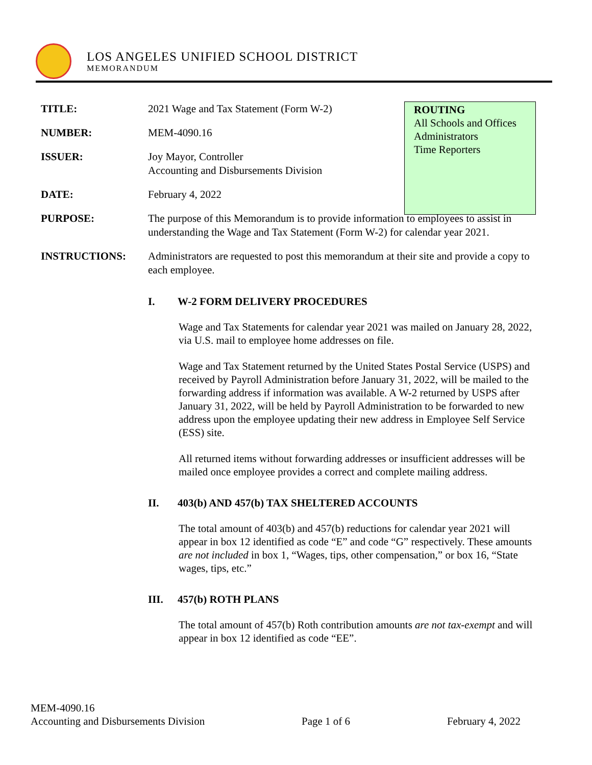LOS ANGELES UNIFIED SCHOOL DISTRICT
MEMORANDUM
ROUTING
All Schools and Offices
Administrators
Time Reporters
TITLE: 2021 Wage and Tax Statement (Form W-2)
NUMBER: MEM-4090.16
ISSUER: Joy Mayor, Controller
Accounting and Disbursements Division
DATE: February 4, 2022
PURPOSE: The purpose of this Memorandum is to provide information to employees to assist in understanding the Wage and Tax Statement (Form W-2) for calendar year 2021.
INSTRUCTIONS: Administrators are requested to post this memorandum at their site and provide a copy to each employee.
I. W-2 FORM DELIVERY PROCEDURES
Wage and Tax Statements for calendar year 2021 was mailed on January 28, 2022, via U.S. mail to employee home addresses on file.
Wage and Tax Statement returned by the United States Postal Service (USPS) and received by Payroll Administration before January 31, 2022, will be mailed to the forwarding address if information was available. A W-2 returned by USPS after January 31, 2022, will be held by Payroll Administration to be forwarded to new address upon the employee updating their new address in Employee Self Service (ESS) site.
All returned items without forwarding addresses or insufficient addresses will be mailed once employee provides a correct and complete mailing address.
II. 403(b) AND 457(b) TAX SHELTERED ACCOUNTS
The total amount of 403(b) and 457(b) reductions for calendar year 2021 will appear in box 12 identified as code “E” and code “G” respectively. These amounts are not included in box 1, “Wages, tips, other compensation,” or box 16, “State wages, tips, etc.”
III. 457(b) ROTH PLANS
The total amount of 457(b) Roth contribution amounts are not tax-exempt and will appear in box 12 identified as code “EE”.
MEM-4090.16
Accounting and Disbursements Division
Page 1 of 6
February 4, 2022